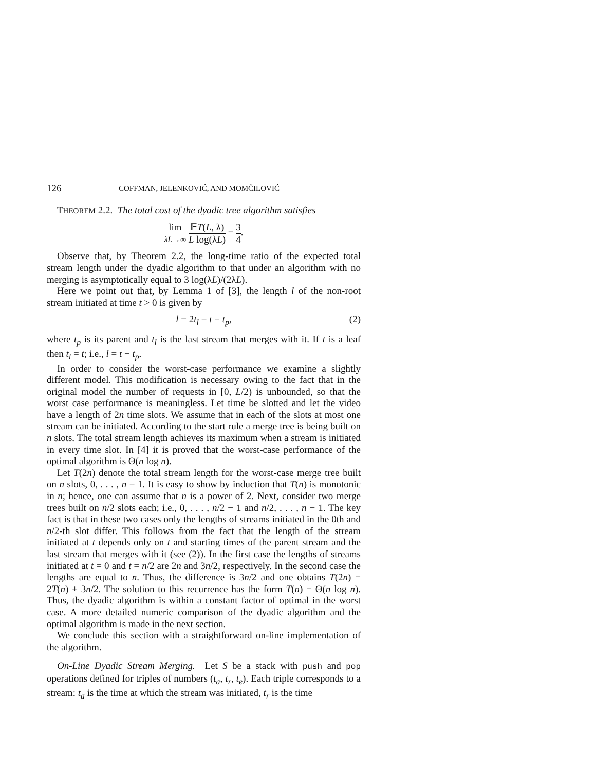126 COFFMAN, JELENKOVIĆ, AND MOMČILOVIĆ
THEOREM 2.2. The total cost of the dyadic tree algorithm satisfies
lim
λL→∞ 𝔼T(L, λ) L log(λL) = 3 4.
Observe that, by Theorem 2.2, the long-time ratio of the expected total stream length under the dyadic algorithm to that under an algorithm with no merging is asymptotically equal to 3 log(λL)/(2λL).
Here we point out that, by Lemma 1 of [3], the length l of the non-root stream initiated at time t > 0 is given by
l = 2t<sub>l</sub> − t − t<sub>p</sub>, (2)
where t<sub>p</sub> is its parent and t<sub>l</sub> is the last stream that merges with it. If t is a leaf then t<sub>l</sub> = t; i.e., l = t − t<sub>p</sub>.
In order to consider the worst-case performance we examine a slightly different model. This modification is necessary owing to the fact that in the original model the number of requests in [0, L/2) is unbounded, so that the worst case performance is meaningless. Let time be slotted and let the video have a length of 2n time slots. We assume that in each of the slots at most one stream can be initiated. According to the start rule a merge tree is being built on n slots. The total stream length achieves its maximum when a stream is initiated in every time slot. In [4] it is proved that the worst-case performance of the optimal algorithm is Θ(n log n).
Let T(2n) denote the total stream length for the worst-case merge tree built on n slots, 0, . . . , n − 1. It is easy to show by induction that T(n) is monotonic in n; hence, one can assume that n is a power of 2. Next, consider two merge trees built on n/2 slots each; i.e., 0, . . . , n/2 − 1 and n/2, . . . , n − 1. The key fact is that in these two cases only the lengths of streams initiated in the 0th and n/2-th slot differ. This follows from the fact that the length of the stream initiated at t depends only on t and starting times of the parent stream and the last stream that merges with it (see (2)). In the first case the lengths of streams initiated at t = 0 and t = n/2 are 2n and 3n/2, respectively. In the second case the lengths are equal to n. Thus, the difference is 3n/2 and one obtains T(2n) = 2T(n) + 3n/2. The solution to this recurrence has the form T(n) = Θ(n log n). Thus, the dyadic algorithm is within a constant factor of optimal in the worst case. A more detailed numeric comparison of the dyadic algorithm and the optimal algorithm is made in the next section.
We conclude this section with a straightforward on-line implementation of the algorithm.
On-Line Dyadic Stream Merging. Let S be a stack with push and pop operations defined for triples of numbers (t<sub>a</sub>, t<sub>r</sub>, t<sub>e</sub>). Each triple corresponds to a stream: t<sub>a</sub> is the time at which the stream was initiated, t<sub>r</sub> is the time